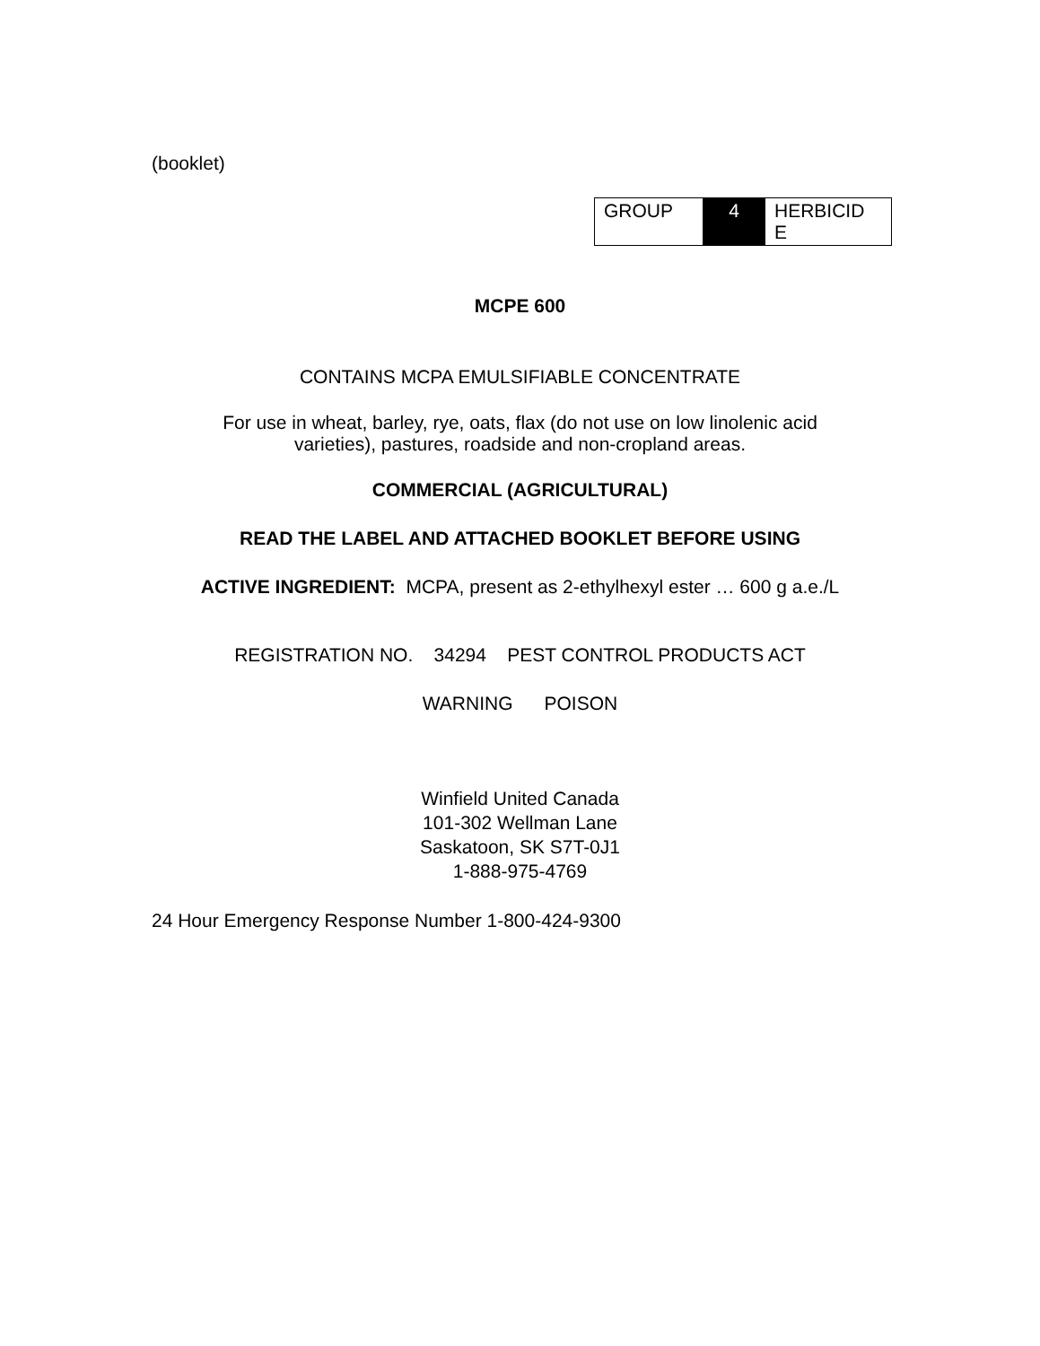(booklet)
| GROUP | 4 | HERBICID E |
MCPE 600
CONTAINS MCPA EMULSIFIABLE CONCENTRATE
For use in wheat, barley, rye, oats, flax (do not use on low linolenic acid
varieties), pastures, roadside and non-cropland areas.
COMMERCIAL (AGRICULTURAL)
READ THE LABEL AND ATTACHED BOOKLET BEFORE USING
ACTIVE INGREDIENT: MCPA, present as 2-ethylhexyl ester … 600 g a.e./L
REGISTRATION NO. 34294 PEST CONTROL PRODUCTS ACT
WARNING POISON
Winfield United Canada
101-302 Wellman Lane
Saskatoon, SK S7T-0J1
1-888-975-4769
24 Hour Emergency Response Number 1-800-424-9300